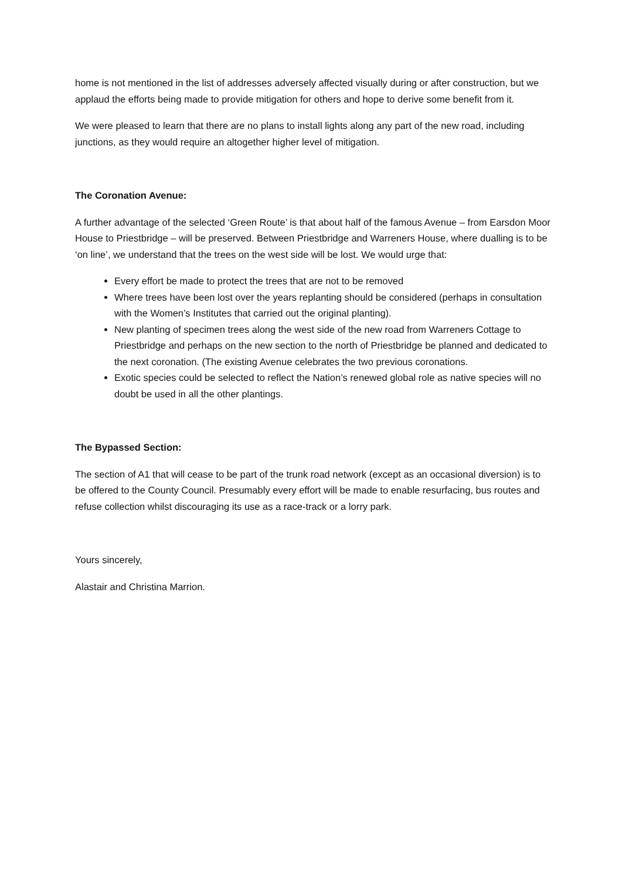home is not mentioned in the list of addresses adversely affected visually during or after construction, but we applaud the efforts being made to provide mitigation for others and hope to derive some benefit from it.
We were pleased to learn that there are no plans to install lights along any part of the new road, including junctions, as they would require an altogether higher level of mitigation.
The Coronation Avenue:
A further advantage of the selected ‘Green Route’ is that about half of the famous Avenue – from Earsdon Moor House to Priestbridge – will be preserved. Between Priestbridge and Warreners House, where dualling is to be ‘on line’, we understand that the trees on the west side will be lost. We would urge that:
Every effort be made to protect the trees that are not to be removed
Where trees have been lost over the years replanting should be considered (perhaps in consultation with the Women’s Institutes that carried out the original planting).
New planting of specimen trees along the west side of the new road from Warreners Cottage to Priestbridge and perhaps on the new section to the north of Priestbridge be planned and dedicated to the next coronation. (The existing Avenue celebrates the two previous coronations.
Exotic species could be selected to reflect the Nation’s renewed global role as native species will no doubt be used in all the other plantings.
The Bypassed Section:
The section of A1 that will cease to be part of the trunk road network (except as an occasional diversion) is to be offered to the County Council. Presumably every effort will be made to enable resurfacing, bus routes and refuse collection whilst discouraging its use as a race-track or a lorry park.
Yours sincerely,
Alastair and Christina Marrion.